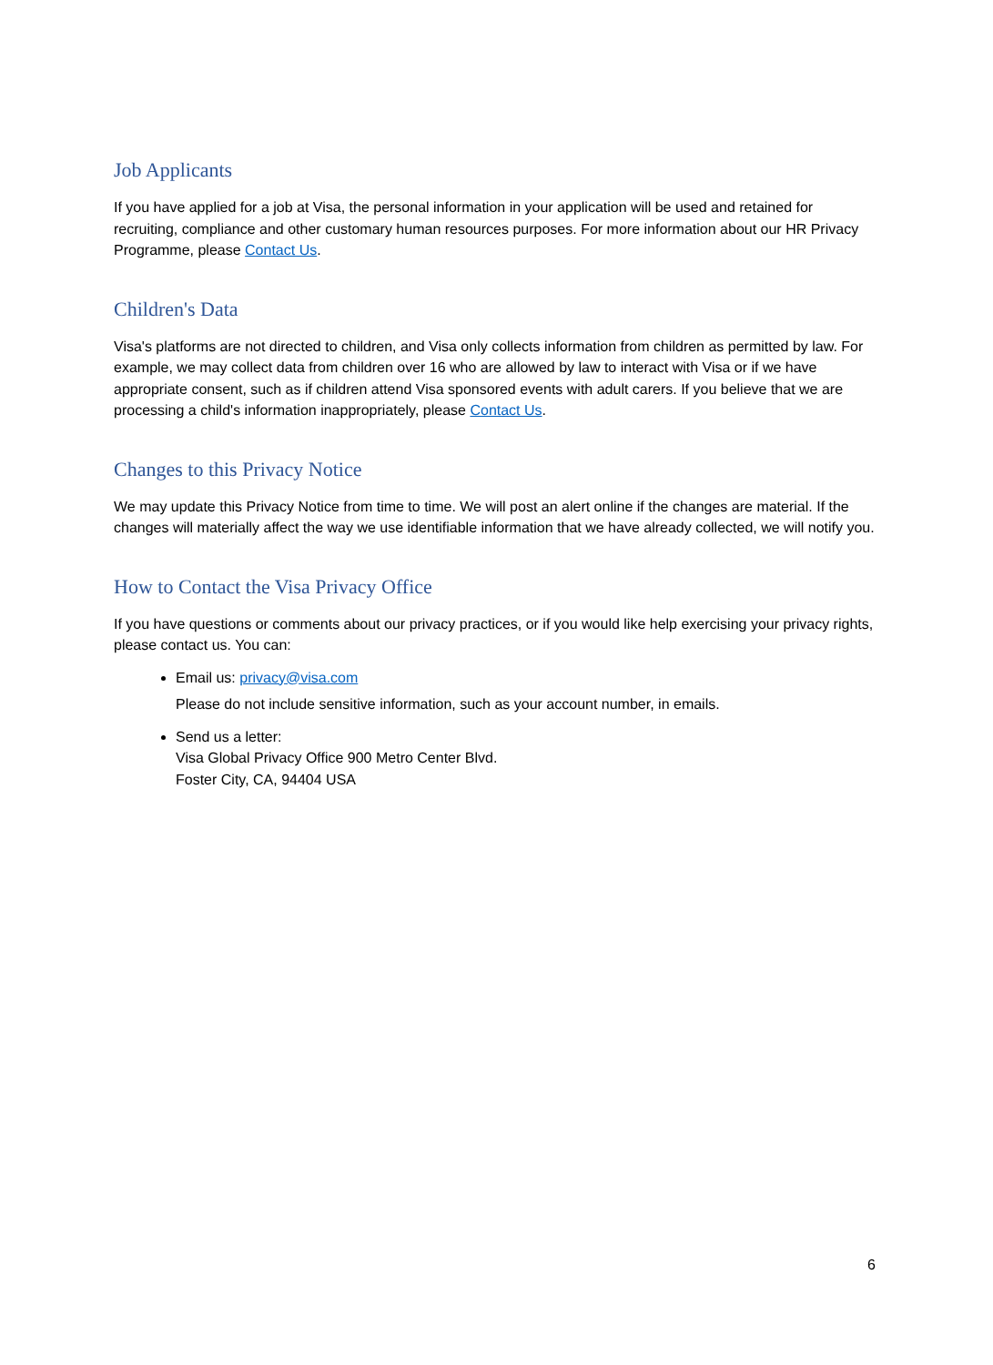Job Applicants
If you have applied for a job at Visa, the personal information in your application will be used and retained for recruiting, compliance and other customary human resources purposes. For more information about our HR Privacy Programme, please Contact Us.
Children's Data
Visa's platforms are not directed to children, and Visa only collects information from children as permitted by law. For example, we may collect data from children over 16 who are allowed by law to interact with Visa or if we have appropriate consent, such as if children attend Visa sponsored events with adult carers. If you believe that we are processing a child's information inappropriately, please Contact Us.
Changes to this Privacy Notice
We may update this Privacy Notice from time to time. We will post an alert online if the changes are material. If the changes will materially affect the way we use identifiable information that we have already collected, we will notify you.
How to Contact the Visa Privacy Office
If you have questions or comments about our privacy practices, or if you would like help exercising your privacy rights, please contact us. You can:
Email us: privacy@visa.com
Please do not include sensitive information, such as your account number, in emails.
Send us a letter:
Visa Global Privacy Office 900 Metro Center Blvd.
Foster City, CA, 94404 USA
6